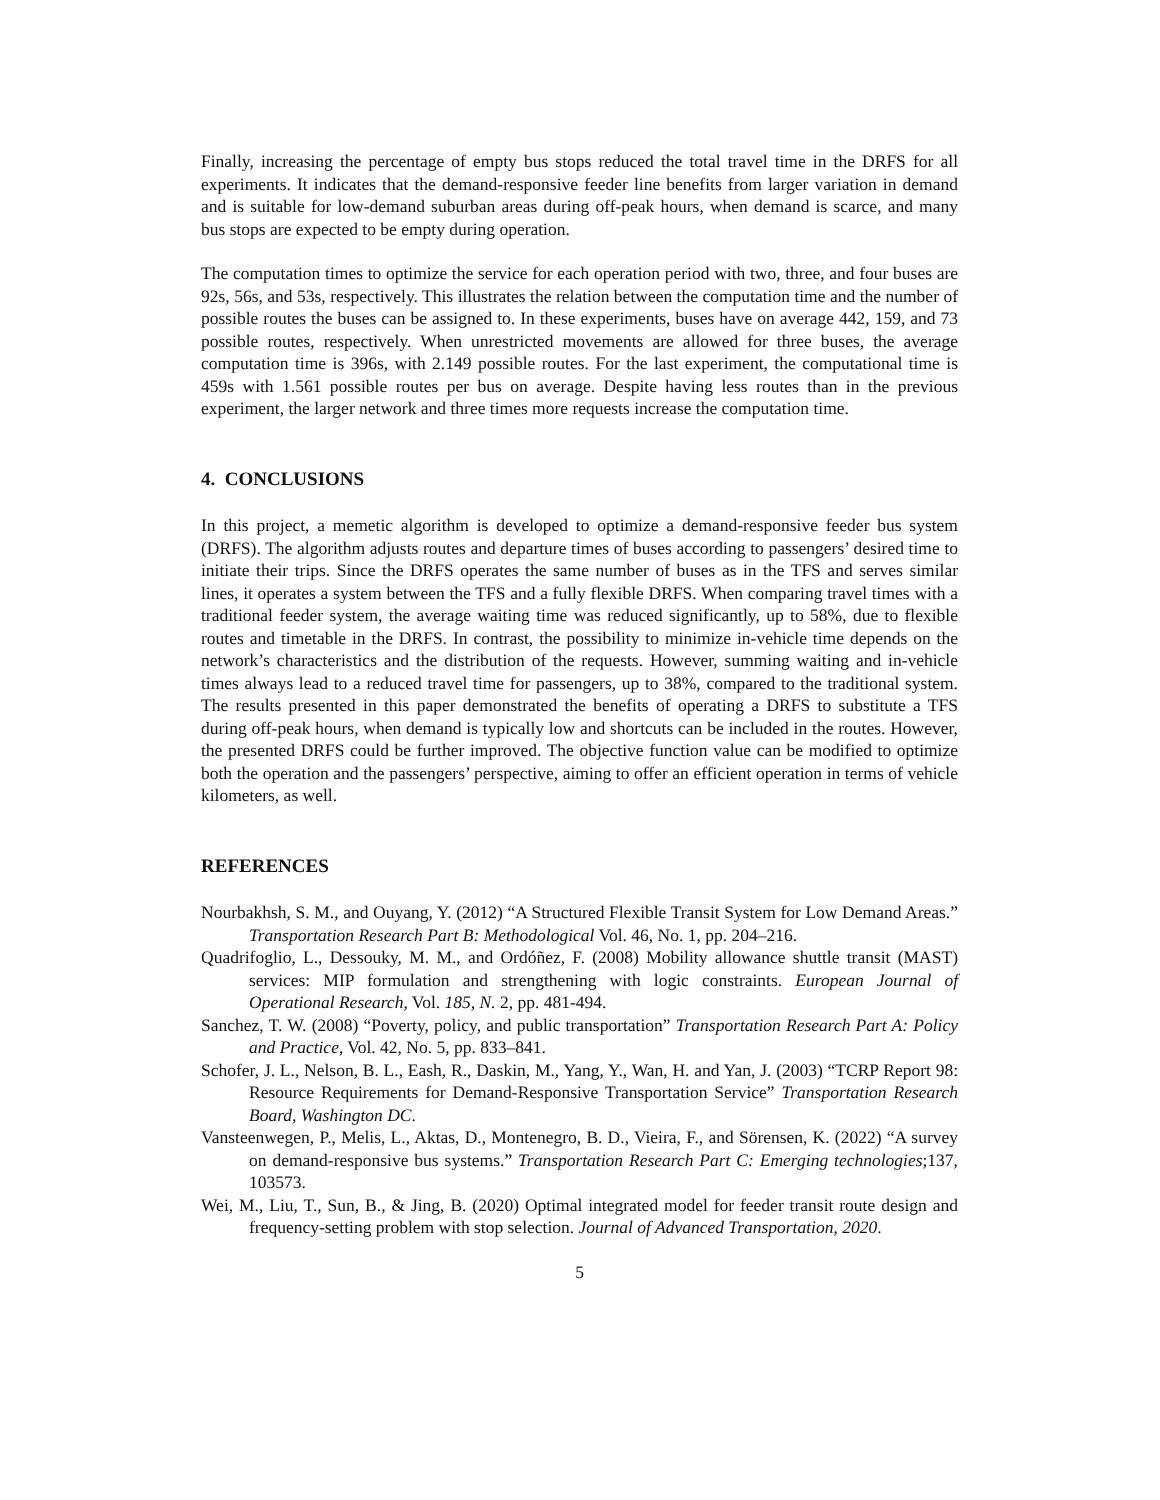Finally, increasing the percentage of empty bus stops reduced the total travel time in the DRFS for all experiments. It indicates that the demand-responsive feeder line benefits from larger variation in demand and is suitable for low-demand suburban areas during off-peak hours, when demand is scarce, and many bus stops are expected to be empty during operation.
The computation times to optimize the service for each operation period with two, three, and four buses are 92s, 56s, and 53s, respectively. This illustrates the relation between the computation time and the number of possible routes the buses can be assigned to. In these experiments, buses have on average 442, 159, and 73 possible routes, respectively. When unrestricted movements are allowed for three buses, the average computation time is 396s, with 2.149 possible routes. For the last experiment, the computational time is 459s with 1.561 possible routes per bus on average. Despite having less routes than in the previous experiment, the larger network and three times more requests increase the computation time.
4. CONCLUSIONS
In this project, a memetic algorithm is developed to optimize a demand-responsive feeder bus system (DRFS). The algorithm adjusts routes and departure times of buses according to passengers’ desired time to initiate their trips. Since the DRFS operates the same number of buses as in the TFS and serves similar lines, it operates a system between the TFS and a fully flexible DRFS. When comparing travel times with a traditional feeder system, the average waiting time was reduced significantly, up to 58%, due to flexible routes and timetable in the DRFS. In contrast, the possibility to minimize in-vehicle time depends on the network’s characteristics and the distribution of the requests. However, summing waiting and in-vehicle times always lead to a reduced travel time for passengers, up to 38%, compared to the traditional system. The results presented in this paper demonstrated the benefits of operating a DRFS to substitute a TFS during off-peak hours, when demand is typically low and shortcuts can be included in the routes. However, the presented DRFS could be further improved. The objective function value can be modified to optimize both the operation and the passengers’ perspective, aiming to offer an efficient operation in terms of vehicle kilometers, as well.
REFERENCES
Nourbakhsh, S. M., and Ouyang, Y. (2012) “A Structured Flexible Transit System for Low Demand Areas.” Transportation Research Part B: Methodological Vol. 46, No. 1, pp. 204–216.
Quadrifoglio, L., Dessouky, M. M., and Ordóñez, F. (2008) Mobility allowance shuttle transit (MAST) services: MIP formulation and strengthening with logic constraints. European Journal of Operational Research, Vol. 185, N. 2, pp. 481-494.
Sanchez, T. W. (2008) “Poverty, policy, and public transportation” Transportation Research Part A: Policy and Practice, Vol. 42, No. 5, pp. 833–841.
Schofer, J. L., Nelson, B. L., Eash, R., Daskin, M., Yang, Y., Wan, H. and Yan, J. (2003) “TCRP Report 98: Resource Requirements for Demand-Responsive Transportation Service” Transportation Research Board, Washington DC.
Vansteenwegen, P., Melis, L., Aktas, D., Montenegro, B. D., Vieira, F., and Sörensen, K. (2022) “A survey on demand-responsive bus systems.” Transportation Research Part C: Emerging technologies;137, 103573.
Wei, M., Liu, T., Sun, B., & Jing, B. (2020) Optimal integrated model for feeder transit route design and frequency-setting problem with stop selection. Journal of Advanced Transportation, 2020.
5